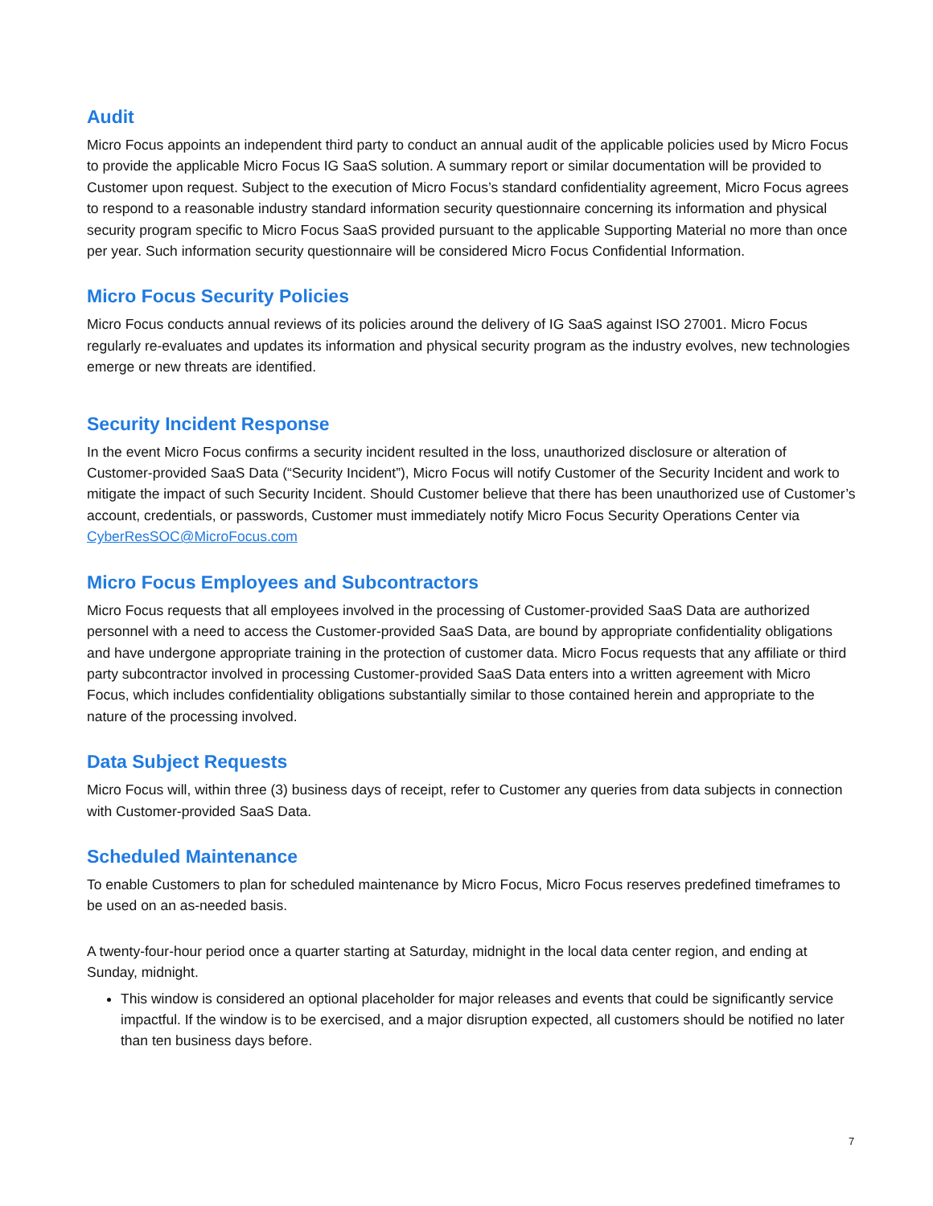Audit
Micro Focus appoints an independent third party to conduct an annual audit of the applicable policies used by Micro Focus to provide the applicable Micro Focus IG SaaS solution. A summary report or similar documentation will be provided to Customer upon request. Subject to the execution of Micro Focus’s standard confidentiality agreement, Micro Focus agrees to respond to a reasonable industry standard information security questionnaire concerning its information and physical security program specific to Micro Focus SaaS provided pursuant to the applicable Supporting Material no more than once per year. Such information security questionnaire will be considered Micro Focus Confidential Information.
Micro Focus Security Policies
Micro Focus conducts annual reviews of its policies around the delivery of IG SaaS against ISO 27001. Micro Focus regularly re-evaluates and updates its information and physical security program as the industry evolves, new technologies emerge or new threats are identified.
Security Incident Response
In the event Micro Focus confirms a security incident resulted in the loss, unauthorized disclosure or alteration of Customer-provided SaaS Data (“Security Incident”), Micro Focus will notify Customer of the Security Incident and work to mitigate the impact of such Security Incident. Should Customer believe that there has been unauthorized use of Customer’s account, credentials, or passwords, Customer must immediately notify Micro Focus Security Operations Center via CyberResSOC@MicroFocus.com
Micro Focus Employees and Subcontractors
Micro Focus requests that all employees involved in the processing of Customer-provided SaaS Data are authorized personnel with a need to access the Customer-provided SaaS Data, are bound by appropriate confidentiality obligations and have undergone appropriate training in the protection of customer data. Micro Focus requests that any affiliate or third party subcontractor involved in processing Customer-provided SaaS Data enters into a written agreement with Micro Focus, which includes confidentiality obligations substantially similar to those contained herein and appropriate to the nature of the processing involved.
Data Subject Requests
Micro Focus will, within three (3) business days of receipt, refer to Customer any queries from data subjects in connection with Customer-provided SaaS Data.
Scheduled Maintenance
To enable Customers to plan for scheduled maintenance by Micro Focus, Micro Focus reserves predefined timeframes to be used on an as-needed basis.
A twenty-four-hour period once a quarter starting at Saturday, midnight in the local data center region, and ending at Sunday, midnight.
This window is considered an optional placeholder for major releases and events that could be significantly service impactful. If the window is to be exercised, and a major disruption expected, all customers should be notified no later than ten business days before.
7